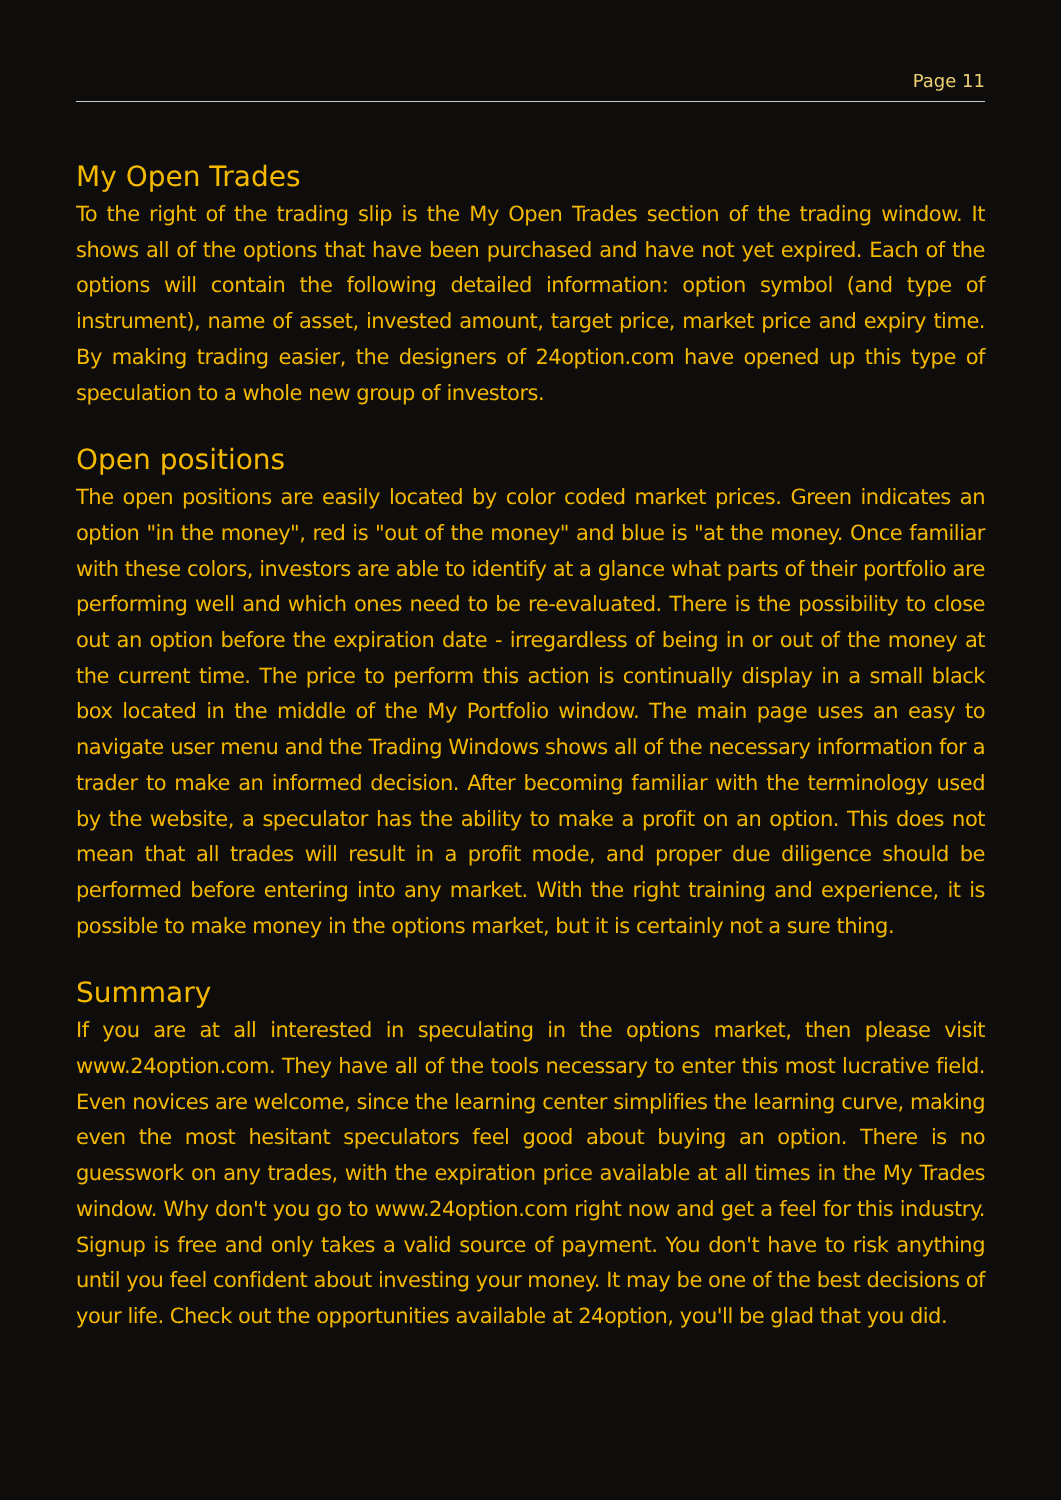Page 11
My Open Trades
To the right of the trading slip is the My Open Trades section of the trading window. It shows all of the options that have been purchased and have not yet expired. Each of the options will contain the following detailed information: option symbol (and type of instrument), name of asset, invested amount, target price, market price and expiry time. By making trading easier, the designers of 24option.com have opened up this type of speculation to a whole new group of investors.
Open positions
The open positions are easily located by color coded market prices. Green indicates an option "in the money", red is "out of the money" and blue is "at the money. Once familiar with these colors, investors are able to identify at a glance what parts of their portfolio are performing well and which ones need to be re-evaluated. There is the possibility to close out an option before the expiration date - irregardless of being in or out of the money at the current time. The price to perform this action is continually display in a small black box located in the middle of the My Portfolio window. The main page uses an easy to navigate user menu and the Trading Windows shows all of the necessary information for a trader to make an informed decision. After becoming familiar with the terminology used by the website, a speculator has the ability to make a profit on an option. This does not mean that all trades will result in a profit mode, and proper due diligence should be performed before entering into any market. With the right training and experience, it is possible to make money in the options market, but it is certainly not a sure thing.
Summary
If you are at all interested in speculating in the options market, then please visit www.24option.com. They have all of the tools necessary to enter this most lucrative field. Even novices are welcome, since the learning center simplifies the learning curve, making even the most hesitant speculators feel good about buying an option. There is no guesswork on any trades, with the expiration price available at all times in the My Trades window. Why don't you go to www.24option.com right now and get a feel for this industry. Signup is free and only takes a valid source of payment. You don't have to risk anything until you feel confident about investing your money. It may be one of the best decisions of your life. Check out the opportunities available at 24option, you'll be glad that you did.